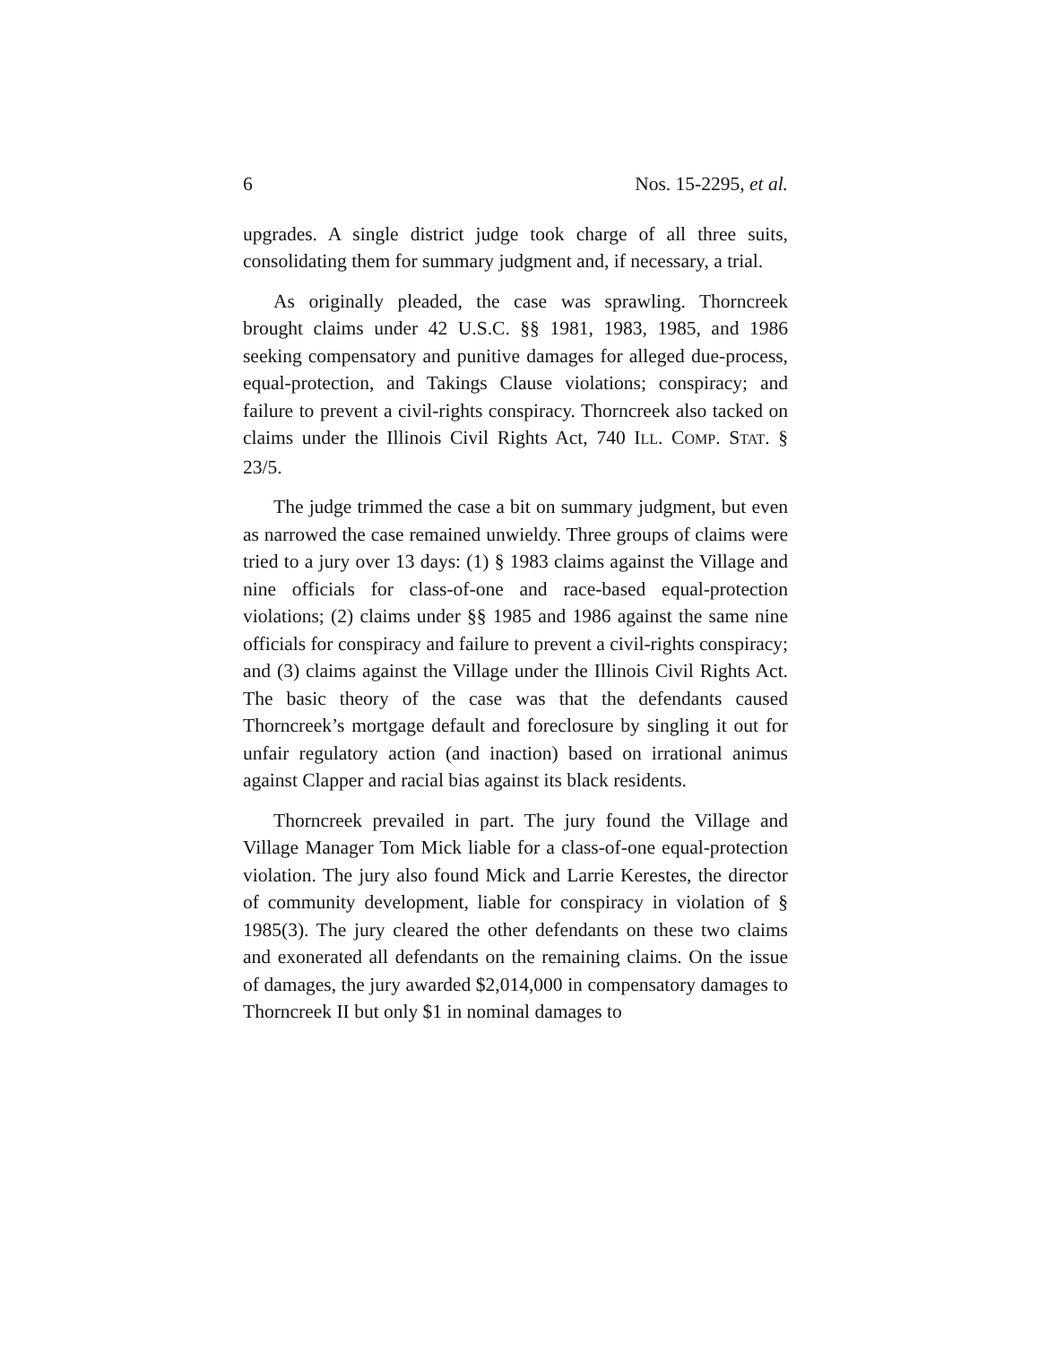6 Nos. 15-2295, et al.
upgrades. A single district judge took charge of all three suits, consolidating them for summary judgment and, if necessary, a trial.
As originally pleaded, the case was sprawling. Thorncreek brought claims under 42 U.S.C. §§ 1981, 1983, 1985, and 1986 seeking compensatory and punitive damages for alleged due-process, equal-protection, and Takings Clause violations; conspiracy; and failure to prevent a civil-rights conspiracy. Thorncreek also tacked on claims under the Illinois Civil Rights Act, 740 ILL. COMP. STAT. § 23/5.
The judge trimmed the case a bit on summary judgment, but even as narrowed the case remained unwieldy. Three groups of claims were tried to a jury over 13 days: (1) § 1983 claims against the Village and nine officials for class-of-one and race-based equal-protection violations; (2) claims under §§ 1985 and 1986 against the same nine officials for conspiracy and failure to prevent a civil-rights conspiracy; and (3) claims against the Village under the Illinois Civil Rights Act. The basic theory of the case was that the defendants caused Thorncreek’s mortgage default and foreclosure by singling it out for unfair regulatory action (and inaction) based on irrational animus against Clapper and racial bias against its black residents.
Thorncreek prevailed in part. The jury found the Village and Village Manager Tom Mick liable for a class-of-one equal-protection violation. The jury also found Mick and Larrie Kerestes, the director of community development, liable for conspiracy in violation of § 1985(3). The jury cleared the other defendants on these two claims and exonerated all defendants on the remaining claims. On the issue of damages, the jury awarded $2,014,000 in compensatory damages to Thorncreek II but only $1 in nominal damages to